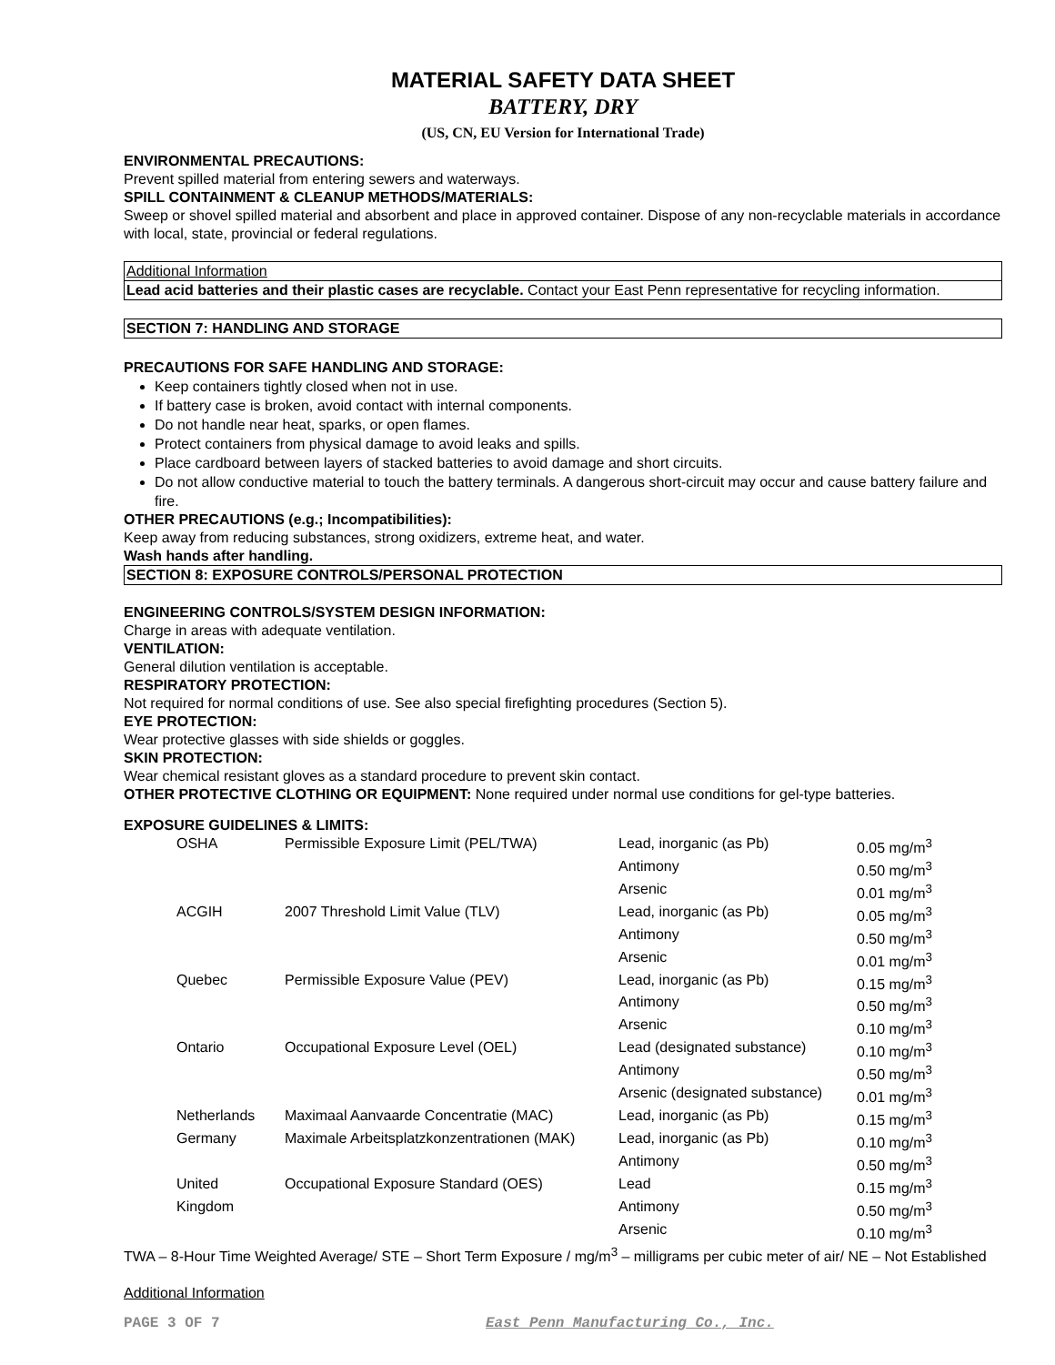MATERIAL SAFETY DATA SHEET
BATTERY, DRY
(US, CN, EU Version for International Trade)
ENVIRONMENTAL PRECAUTIONS:
Prevent spilled material from entering sewers and waterways.
SPILL CONTAINMENT & CLEANUP METHODS/MATERIALS:
Sweep or shovel spilled material and absorbent and place in approved container. Dispose of any non-recyclable materials in accordance with local, state, provincial or federal regulations.
Additional Information
Lead acid batteries and their plastic cases are recyclable. Contact your East Penn representative for recycling information.
SECTION 7: HANDLING AND STORAGE
PRECAUTIONS FOR SAFE HANDLING AND STORAGE:
Keep containers tightly closed when not in use.
If battery case is broken, avoid contact with internal components.
Do not handle near heat, sparks, or open flames.
Protect containers from physical damage to avoid leaks and spills.
Place cardboard between layers of stacked batteries to avoid damage and short circuits.
Do not allow conductive material to touch the battery terminals. A dangerous short-circuit may occur and cause battery failure and fire.
OTHER PRECAUTIONS (e.g.; Incompatibilities):
Keep away from reducing substances, strong oxidizers, extreme heat, and water.
Wash hands after handling.
SECTION 8: EXPOSURE CONTROLS/PERSONAL PROTECTION
ENGINEERING CONTROLS/SYSTEM DESIGN INFORMATION:
Charge in areas with adequate ventilation.
VENTILATION:
General dilution ventilation is acceptable.
RESPIRATORY PROTECTION:
Not required for normal conditions of use. See also special firefighting procedures (Section 5).
EYE PROTECTION:
Wear protective glasses with side shields or goggles.
SKIN PROTECTION:
Wear chemical resistant gloves as a standard procedure to prevent skin contact.
OTHER PROTECTIVE CLOTHING OR EQUIPMENT: None required under normal use conditions for gel-type batteries.
EXPOSURE GUIDELINES & LIMITS:
| OSHA | Permissible Exposure Limit (PEL/TWA) | Lead, inorganic (as Pb) | 0.05 mg/m<sup>3</sup> |
| | | Antimony | 0.50 mg/m<sup>3</sup> |
| | | Arsenic | 0.01 mg/m<sup>3</sup> |
| ACGIH | 2007 Threshold Limit Value (TLV) | Lead, inorganic (as Pb) | 0.05 mg/m<sup>3</sup> |
| | | Antimony | 0.50 mg/m<sup>3</sup> |
| | | Arsenic | 0.01 mg/m<sup>3</sup> |
| Quebec | Permissible Exposure Value (PEV) | Lead, inorganic (as Pb) | 0.15 mg/m<sup>3</sup> |
| | | Antimony | 0.50 mg/m<sup>3</sup> |
| | | Arsenic | 0.10 mg/m<sup>3</sup> |
| Ontario | Occupational Exposure Level (OEL) | Lead (designated substance) | 0.10 mg/m<sup>3</sup> |
| | | Antimony | 0.50 mg/m<sup>3</sup> |
| | | Arsenic (designated substance) | 0.01 mg/m<sup>3</sup> |
| Netherlands | Maximaal Aanvaarde Concentratie (MAC) | Lead, inorganic (as Pb) | 0.15 mg/m<sup>3</sup> |
| Germany | Maximale Arbeitsplatzkonzentrationen (MAK) | Lead, inorganic (as Pb) | 0.10 mg/m<sup>3</sup> |
| | | Antimony | 0.50 mg/m<sup>3</sup> |
| United | Occupational Exposure Standard (OES) | Lead | 0.15 mg/m<sup>3</sup> |
| Kingdom | | Antimony | 0.50 mg/m<sup>3</sup> |
| | | Arsenic | 0.10 mg/m<sup>3</sup> |
TWA – 8-Hour Time Weighted Average/ STE – Short Term Exposure / mg/m<sup>3</sup> – milligrams per cubic meter of air/ NE – Not Established
Additional Information
PAGE 3 OF 7 East Penn Manufacturing Co., Inc.